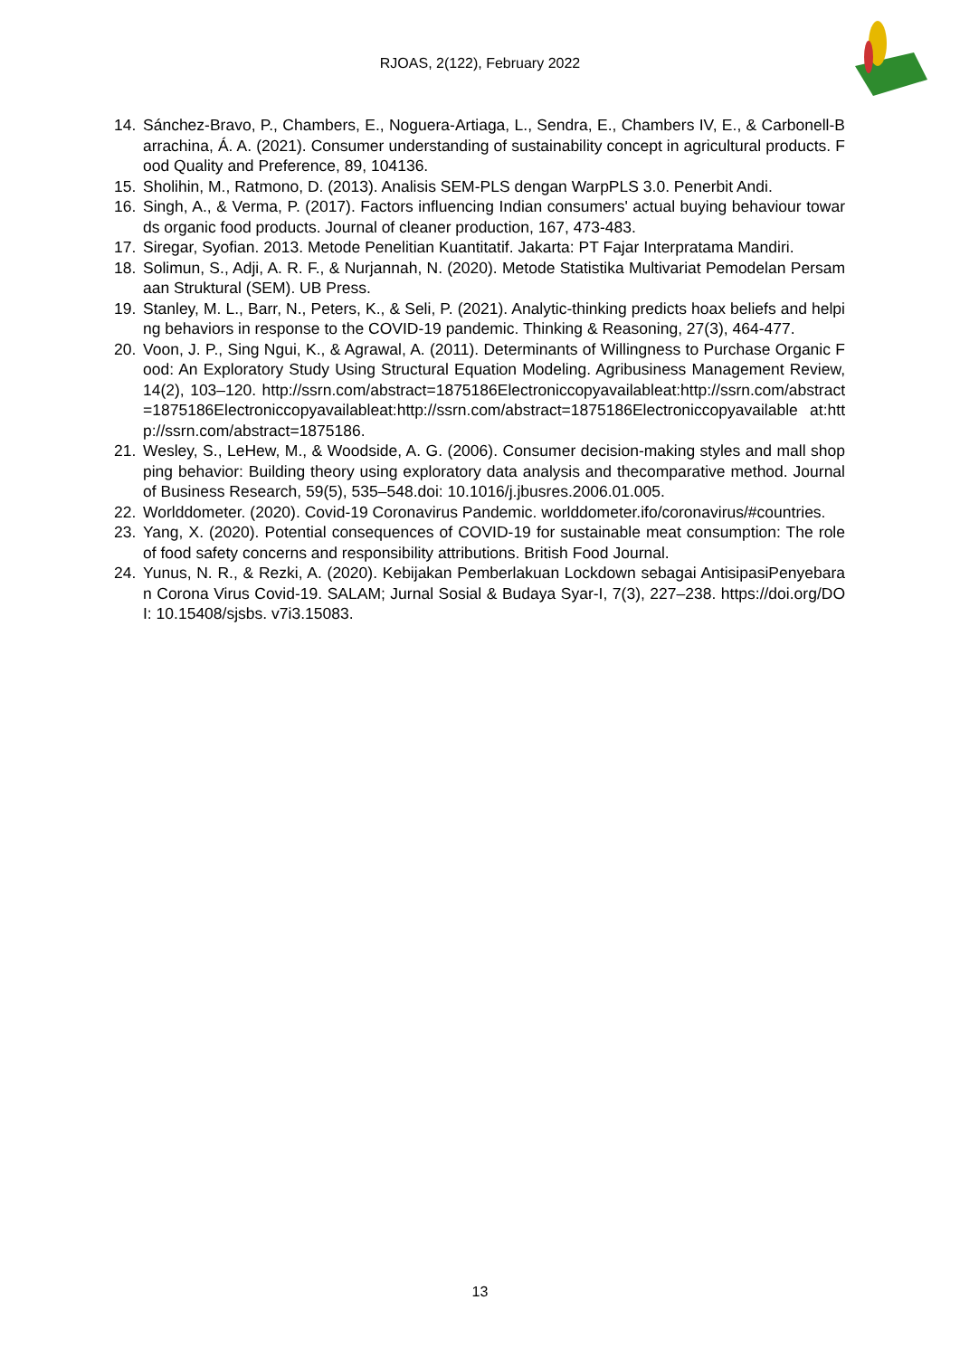RJOAS, 2(122), February 2022
14. Sánchez-Bravo, P., Chambers, E., Noguera-Artiaga, L., Sendra, E., Chambers IV, E., & Carbonell-Barrachina, Á. A. (2021). Consumer understanding of sustainability concept in agricultural products. Food Quality and Preference, 89, 104136.
15. Sholihin, M., Ratmono, D. (2013). Analisis SEM-PLS dengan WarpPLS 3.0. Penerbit Andi.
16. Singh, A., & Verma, P. (2017). Factors influencing Indian consumers' actual buying behaviour towards organic food products. Journal of cleaner production, 167, 473-483.
17. Siregar, Syofian. 2013. Metode Penelitian Kuantitatif. Jakarta: PT Fajar Interpratama Mandiri.
18. Solimun, S., Adji, A. R. F., & Nurjannah, N. (2020). Metode Statistika Multivariat Pemodelan Persamaan Struktural (SEM). UB Press.
19. Stanley, M. L., Barr, N., Peters, K., & Seli, P. (2021). Analytic-thinking predicts hoax beliefs and helping behaviors in response to the COVID-19 pandemic. Thinking & Reasoning, 27(3), 464-477.
20. Voon, J. P., Sing Ngui, K., & Agrawal, A. (2011). Determinants of Willingness to Purchase Organic Food: An Exploratory Study Using Structural Equation Modeling. Agribusiness Management Review, 14(2), 103–120. http://ssrn.com/abstract=1875186Electroniccopyavailableat:http://ssrn.com/abstract=1875186Electroniccopyavailableat:http://ssrn.com/abstract=1875186Electroniccopyavailable at:http://ssrn.com/abstract=1875186.
21. Wesley, S., LeHew, M., & Woodside, A. G. (2006). Consumer decision-making styles and mall shopping behavior: Building theory using exploratory data analysis and thecomparative method. Journal of Business Research, 59(5), 535–548.doi: 10.1016/j.jbusres.2006.01.005.
22. Worlddometer. (2020). Covid-19 Coronavirus Pandemic. worlddometer.ifo/coronavirus/#countries.
23. Yang, X. (2020). Potential consequences of COVID-19 for sustainable meat consumption: The role of food safety concerns and responsibility attributions. British Food Journal.
24. Yunus, N. R., & Rezki, A. (2020). Kebijakan Pemberlakuan Lockdown sebagai AntisipasiPenyebaran Corona Virus Covid-19. SALAM; Jurnal Sosial & Budaya Syar-I, 7(3), 227–238. https://doi.org/DOI: 10.15408/sjsbs. v7i3.15083.
13